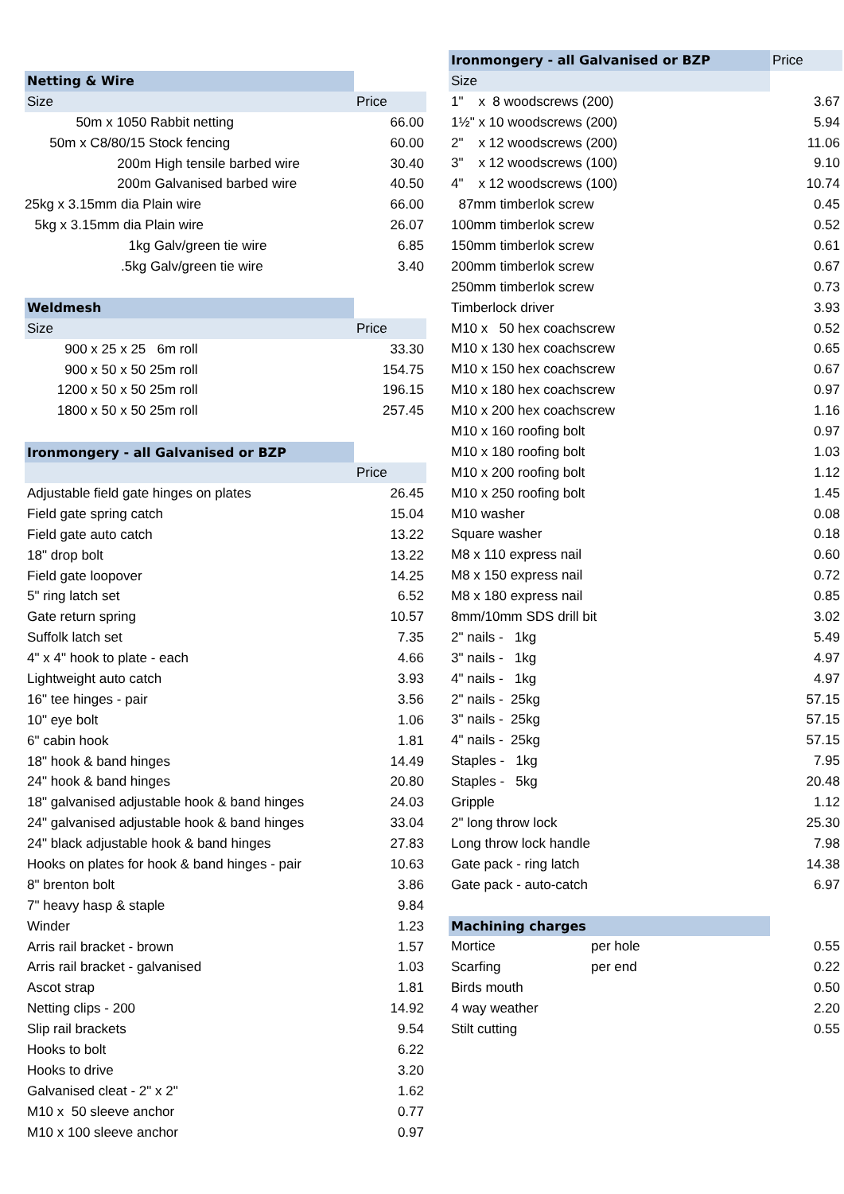| Netting & Wire | |
| Size | Price |
| 50m x 1050 Rabbit netting | 66.00 |
| 50m x C8/80/15 Stock fencing | 60.00 |
| 200m High tensile barbed wire | 30.40 |
| 200m Galvanised barbed wire | 40.50 |
| 25kg x 3.15mm dia Plain wire | 66.00 |
| 5kg x 3.15mm dia Plain wire | 26.07 |
| 1kg Galv/green tie wire | 6.85 |
| .5kg Galv/green tie wire | 3.40 |
| Weldmesh | |
| Size | Price |
| 900 x 25 x 25 6m roll | 33.30 |
| 900 x 50 x 50 25m roll | 154.75 |
| 1200 x 50 x 50 25m roll | 196.15 |
| 1800 x 50 x 50 25m roll | 257.45 |
| Ironmongery - all Galvanised or BZP | |
| | Price |
| Adjustable field gate hinges on plates | 26.45 |
| Field gate spring catch | 15.04 |
| Field gate auto catch | 13.22 |
| 18" drop bolt | 13.22 |
| Field gate loopover | 14.25 |
| 5" ring latch set | 6.52 |
| Gate return spring | 10.57 |
| Suffolk latch set | 7.35 |
| 4" x 4" hook to plate - each | 4.66 |
| Lightweight auto catch | 3.93 |
| 16" tee hinges - pair | 3.56 |
| 10" eye bolt | 1.06 |
| 6" cabin hook | 1.81 |
| 18" hook & band hinges | 14.49 |
| 24" hook & band hinges | 20.80 |
| 18" galvanised adjustable hook & band hinges | 24.03 |
| 24" galvanised adjustable hook & band hinges | 33.04 |
| 24" black adjustable hook & band hinges | 27.83 |
| Hooks on plates for hook & band hinges - pair | 10.63 |
| 8" brenton bolt | 3.86 |
| 7" heavy hasp & staple | 9.84 |
| Winder | 1.23 |
| Arris rail bracket - brown | 1.57 |
| Arris rail bracket - galvanised | 1.03 |
| Ascot strap | 1.81 |
| Netting clips - 200 | 14.92 |
| Slip rail brackets | 9.54 |
| Hooks to bolt | 6.22 |
| Hooks to drive | 3.20 |
| Galvanised cleat - 2" x 2" | 1.62 |
| M10 x 50 sleeve anchor | 0.77 |
| M10 x 100 sleeve anchor | 0.97 |
| Ironmongery - all Galvanised or BZP | | Price |
| Size | | |
| 1" x 8 woodscrews (200) | | 3.67 |
| 1½" x 10 woodscrews (200) | | 5.94 |
| 2" x 12 woodscrews (200) | | 11.06 |
| 3" x 12 woodscrews (100) | | 9.10 |
| 4" x 12 woodscrews (100) | | 10.74 |
| 87mm timberlok screw | | 0.45 |
| 100mm timberlok screw | | 0.52 |
| 150mm timberlok screw | | 0.61 |
| 200mm timberlok screw | | 0.67 |
| 250mm timberlok screw | | 0.73 |
| Timberlock driver | | 3.93 |
| M10 x 50 hex coachscrew | | 0.52 |
| M10 x 130 hex coachscrew | | 0.65 |
| M10 x 150 hex coachscrew | | 0.67 |
| M10 x 180 hex coachscrew | | 0.97 |
| M10 x 200 hex coachscrew | | 1.16 |
| M10 x 160 roofing bolt | | 0.97 |
| M10 x 180 roofing bolt | | 1.03 |
| M10 x 200 roofing bolt | | 1.12 |
| M10 x 250 roofing bolt | | 1.45 |
| M10 washer | | 0.08 |
| Square washer | | 0.18 |
| M8 x 110 express nail | | 0.60 |
| M8 x 150 express nail | | 0.72 |
| M8 x 180 express nail | | 0.85 |
| 8mm/10mm SDS drill bit | | 3.02 |
| 2" nails - 1kg | | 5.49 |
| 3" nails - 1kg | | 4.97 |
| 4" nails - 1kg | | 4.97 |
| 2" nails - 25kg | | 57.15 |
| 3" nails - 25kg | | 57.15 |
| 4" nails - 25kg | | 57.15 |
| Staples - 1kg | | 7.95 |
| Staples - 5kg | | 20.48 |
| Gripple | | 1.12 |
| 2" long throw lock | | 25.30 |
| Long throw lock handle | | 7.98 |
| Gate pack - ring latch | | 14.38 |
| Gate pack - auto-catch | | 6.97 |
| Machining charges | | |
| Mortice | per hole | 0.55 |
| Scarfing | per end | 0.22 |
| Birds mouth | | 0.50 |
| 4 way weather | | 2.20 |
| Stilt cutting | | 0.55 |